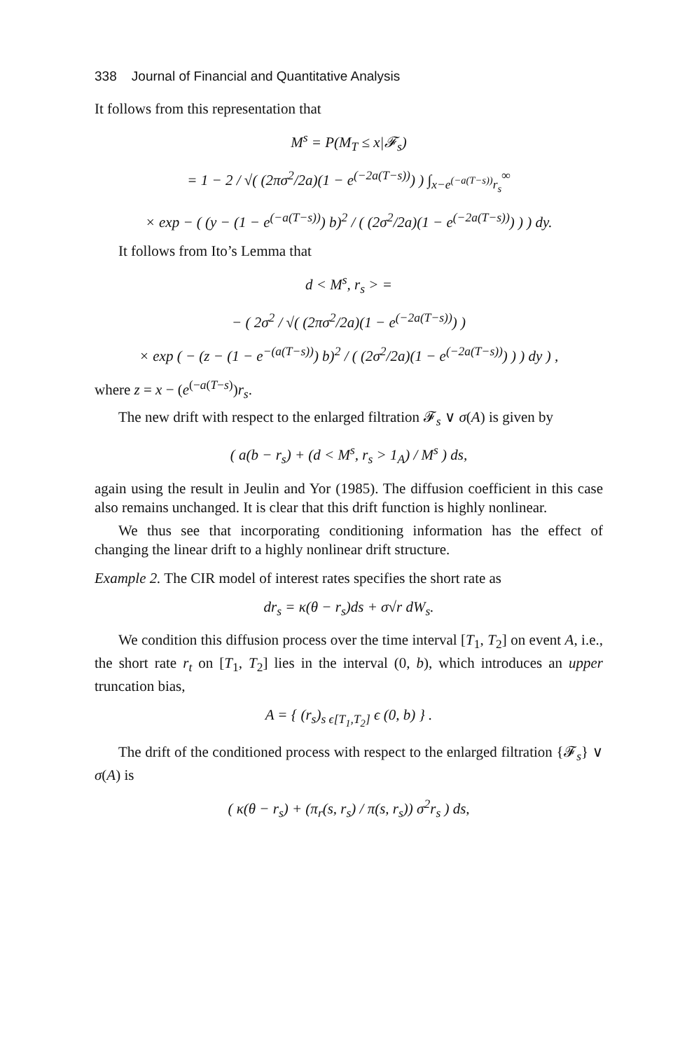338 Journal of Financial and Quantitative Analysis
It follows from this representation that
M<sup>s</sup> = P(M<sub>T</sub> ≤ x|𝓕<sub>s</sub>)
= 1 − 2 / √( (2πσ<sup>2</sup>/2a)(1 − e<sup>(−2a(T−s))</sup>) ) ∫<sub>x−e<sup>(−a(T−s))</sup>r<sub>s</sub></sub><sup>∞</sup>
× exp − ( (y − (1 − e<sup>(−a(T−s))</sup>) b)<sup>2</sup> / ( (2σ<sup>2</sup>/2a)(1 − e<sup>(−2a(T−s))</sup>) ) ) dy.
It follows from Ito’s Lemma that
d < M<sup>s</sup>, r<sub>s</sub> > =
− ( 2σ<sup>2</sup> / √( (2πσ<sup>2</sup>/2a)(1 − e<sup>(−2a(T−s))</sup>) )
× exp ( − (z − (1 − e<sup>−(a(T−s))</sup>) b)<sup>2</sup> / ( (2σ<sup>2</sup>/2a)(1 − e<sup>(−2a(T−s))</sup>) ) ) dy ) ,
where z = x − (e<sup>(−a(T−s)</sup>)r<sub>s</sub>.
The new drift with respect to the enlarged filtration 𝓕<sub>s</sub> ∨ σ(A) is given by
( a(b − r<sub>s</sub>) + (d < M<sup>s</sup>, r<sub>s</sub> > 1<sub>A</sub>) / M<sup>s</sup> ) ds,
again using the result in Jeulin and Yor (1985). The diffusion coefficient in this case also remains unchanged. It is clear that this drift function is highly nonlinear.
We thus see that incorporating conditioning information has the effect of changing the linear drift to a highly nonlinear drift structure.
Example 2. The CIR model of interest rates specifies the short rate as
dr<sub>s</sub> = κ(θ − r<sub>s</sub>)ds + σ√r dW<sub>s</sub>.
We condition this diffusion process over the time interval [T<sub>1</sub>, T<sub>2</sub>] on event A, i.e., the short rate r<sub>t</sub> on [T<sub>1</sub>, T<sub>2</sub>] lies in the interval (0, b), which introduces an upper truncation bias,
A = { (r<sub>s</sub>)<sub>s ϵ[T<sub>1</sub>,T<sub>2</sub>]</sub> ϵ (0, b) } .
The drift of the conditioned process with respect to the enlarged filtration {𝓕<sub>s</sub>} ∨ σ(A) is
( κ(θ − r<sub>s</sub>) + (π<sub>r</sub>(s, r<sub>s</sub>) / π(s, r<sub>s</sub>)) σ<sup>2</sup>r<sub>s</sub> ) ds,